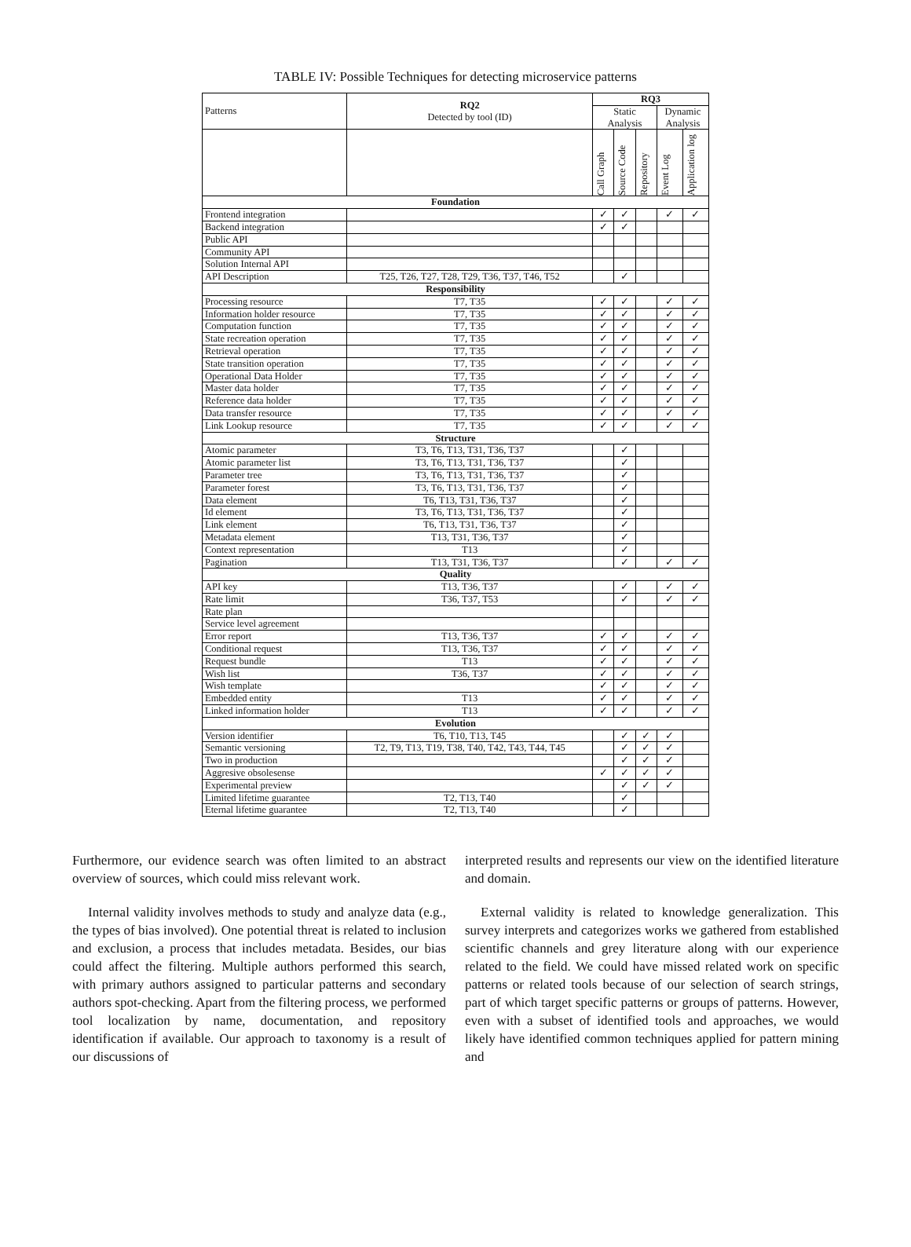TABLE IV: Possible Techniques for detecting microservice patterns
| Patterns | RQ2 Detected by tool (ID) | RQ3 | | | | |
| --- | --- | --- | --- | --- | --- | --- |
| | | Static Analysis | | | Dynamic Analysis | |
| | | Call Graph | Source Code | Repository | Event Log | Application log |
| Foundation | | | | | | |
| Frontend integration | | ✓ | ✓ | | ✓ | ✓ |
| Backend integration | | ✓ | ✓ | | | |
| Public API | | | | | | |
| Community API | | | | | | |
| Solution Internal API | | | | | | |
| API Description | T25, T26, T27, T28, T29, T36, T37, T46, T52 | | ✓ | | | |
| Responsibility | | | | | | |
| Processing resource | T7, T35 | ✓ | ✓ | | ✓ | ✓ |
| Information holder resource | T7, T35 | ✓ | ✓ | | ✓ | ✓ |
| Computation function | T7, T35 | ✓ | ✓ | | ✓ | ✓ |
| State recreation operation | T7, T35 | ✓ | ✓ | | ✓ | ✓ |
| Retrieval operation | T7, T35 | ✓ | ✓ | | ✓ | ✓ |
| State transition operation | T7, T35 | ✓ | ✓ | | ✓ | ✓ |
| Operational Data Holder | T7, T35 | ✓ | ✓ | | ✓ | ✓ |
| Master data holder | T7, T35 | ✓ | ✓ | | ✓ | ✓ |
| Reference data holder | T7, T35 | ✓ | ✓ | | ✓ | ✓ |
| Data transfer resource | T7, T35 | ✓ | ✓ | | ✓ | ✓ |
| Link Lookup resource | T7, T35 | ✓ | ✓ | | ✓ | ✓ |
| Structure | | | | | | |
| Atomic parameter | T3, T6, T13, T31, T36, T37 | | ✓ | | | |
| Atomic parameter list | T3, T6, T13, T31, T36, T37 | | ✓ | | | |
| Parameter tree | T3, T6, T13, T31, T36, T37 | | ✓ | | | |
| Parameter forest | T3, T6, T13, T31, T36, T37 | | ✓ | | | |
| Data element | T6, T13, T31, T36, T37 | | ✓ | | | |
| Id element | T3, T6, T13, T31, T36, T37 | | ✓ | | | |
| Link element | T6, T13, T31, T36, T37 | | ✓ | | | |
| Metadata element | T13, T31, T36, T37 | | ✓ | | | |
| Context representation | T13 | | ✓ | | | |
| Pagination | T13, T31, T36, T37 | | ✓ | | ✓ | ✓ |
| Quality | | | | | | |
| API key | T13, T36, T37 | | ✓ | | ✓ | ✓ |
| Rate limit | T36, T37, T53 | | ✓ | | ✓ | ✓ |
| Rate plan | | | | | | |
| Service level agreement | | | | | | |
| Error report | T13, T36, T37 | ✓ | ✓ | | ✓ | ✓ |
| Conditional request | T13, T36, T37 | ✓ | ✓ | | ✓ | ✓ |
| Request bundle | T13 | ✓ | ✓ | | ✓ | ✓ |
| Wish list | T36, T37 | ✓ | ✓ | | ✓ | ✓ |
| Wish template | | ✓ | ✓ | | ✓ | ✓ |
| Embedded entity | T13 | ✓ | ✓ | | ✓ | ✓ |
| Linked information holder | T13 | ✓ | ✓ | | ✓ | ✓ |
| Evolution | | | | | | |
| Version identifier | T6, T10, T13, T45 | | ✓ | ✓ | ✓ | |
| Semantic versioning | T2, T9, T13, T19, T38, T40, T42, T43, T44, T45 | | ✓ | ✓ | ✓ | |
| Two in production | | | ✓ | ✓ | ✓ | |
| Aggresive obsolesense | | ✓ | ✓ | ✓ | ✓ | |
| Experimental preview | | | ✓ | ✓ | ✓ | |
| Limited lifetime guarantee | T2, T13, T40 | | ✓ | | | |
| Eternal lifetime guarantee | T2, T13, T40 | | ✓ | | | |
Furthermore, our evidence search was often limited to an abstract overview of sources, which could miss relevant work.
Internal validity involves methods to study and analyze data (e.g., the types of bias involved). One potential threat is related to inclusion and exclusion, a process that includes metadata. Besides, our bias could affect the filtering. Multiple authors performed this search, with primary authors assigned to particular patterns and secondary authors spot-checking. Apart from the filtering process, we performed tool localization by name, documentation, and repository identification if available. Our approach to taxonomy is a result of our discussions of
interpreted results and represents our view on the identified literature and domain.
External validity is related to knowledge generalization. This survey interprets and categorizes works we gathered from established scientific channels and grey literature along with our experience related to the field. We could have missed related work on specific patterns or related tools because of our selection of search strings, part of which target specific patterns or groups of patterns. However, even with a subset of identified tools and approaches, we would likely have identified common techniques applied for pattern mining and